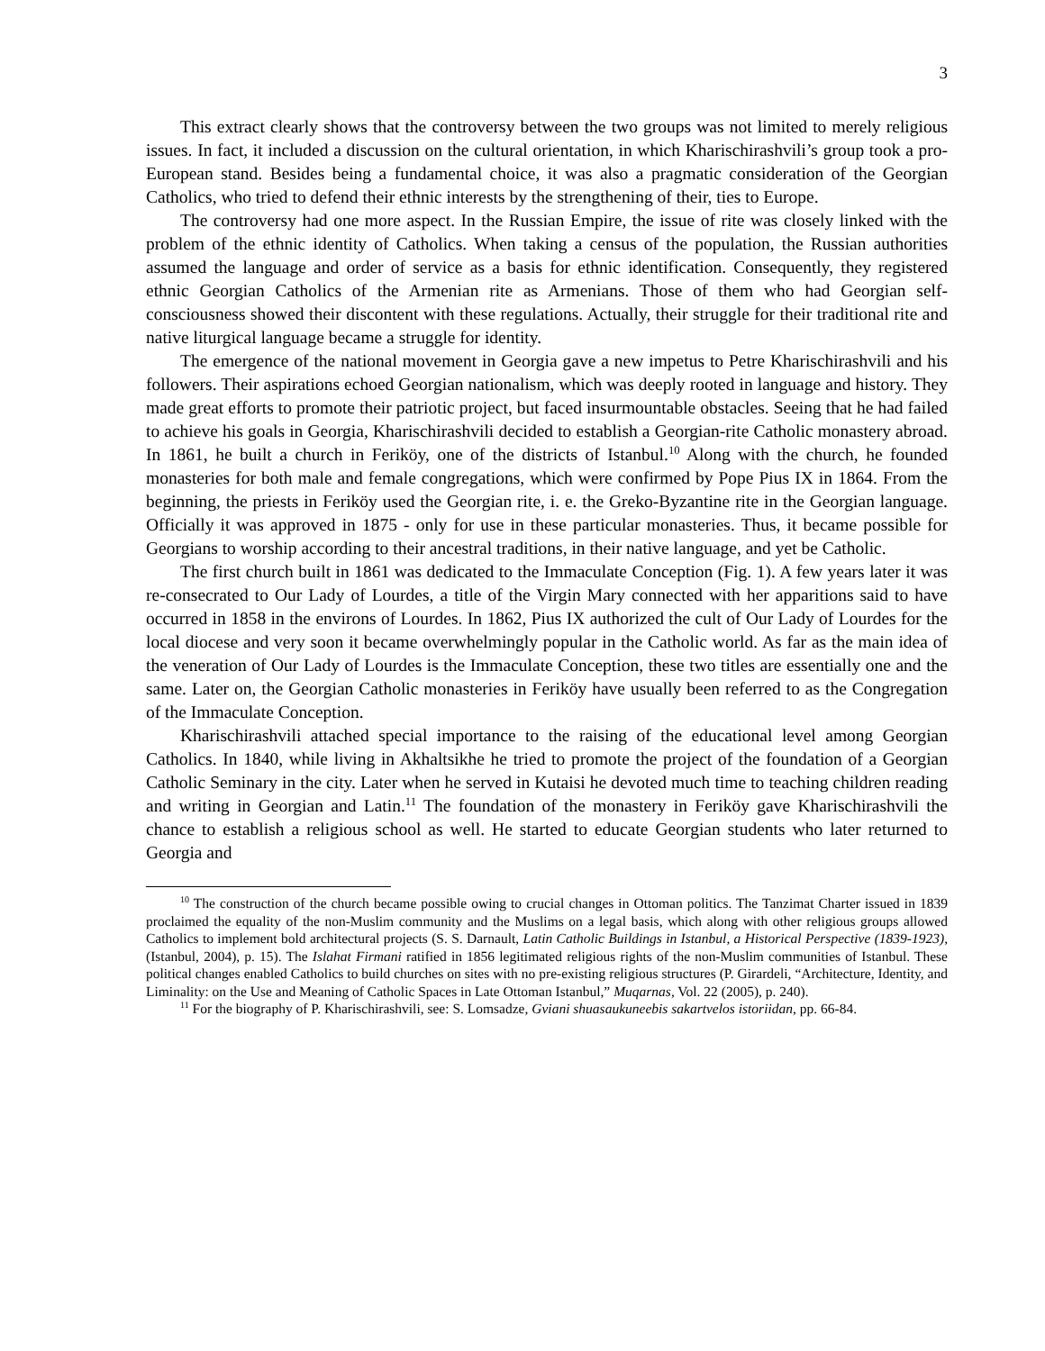3
This extract clearly shows that the controversy between the two groups was not limited to merely religious issues. In fact, it included a discussion on the cultural orientation, in which Kharischirashvili’s group took a pro-European stand. Besides being a fundamental choice, it was also a pragmatic consideration of the Georgian Catholics, who tried to defend their ethnic interests by the strengthening of their, ties to Europe.
The controversy had one more aspect. In the Russian Empire, the issue of rite was closely linked with the problem of the ethnic identity of Catholics. When taking a census of the population, the Russian authorities assumed the language and order of service as a basis for ethnic identification. Consequently, they registered ethnic Georgian Catholics of the Armenian rite as Armenians. Those of them who had Georgian self-consciousness showed their discontent with these regulations. Actually, their struggle for their traditional rite and native liturgical language became a struggle for identity.
The emergence of the national movement in Georgia gave a new impetus to Petre Kharischirashvili and his followers. Their aspirations echoed Georgian nationalism, which was deeply rooted in language and history. They made great efforts to promote their patriotic project, but faced insurmountable obstacles. Seeing that he had failed to achieve his goals in Georgia, Kharischirashvili decided to establish a Georgian-rite Catholic monastery abroad. In 1861, he built a church in Feriköy, one of the districts of Istanbul.<sup>10</sup> Along with the church, he founded monasteries for both male and female congregations, which were confirmed by Pope Pius IX in 1864. From the beginning, the priests in Feriköy used the Georgian rite, i. e. the Greko-Byzantine rite in the Georgian language. Officially it was approved in 1875 - only for use in these particular monasteries. Thus, it became possible for Georgians to worship according to their ancestral traditions, in their native language, and yet be Catholic.
The first church built in 1861 was dedicated to the Immaculate Conception (Fig. 1). A few years later it was re-consecrated to Our Lady of Lourdes, a title of the Virgin Mary connected with her apparitions said to have occurred in 1858 in the environs of Lourdes. In 1862, Pius IX authorized the cult of Our Lady of Lourdes for the local diocese and very soon it became overwhelmingly popular in the Catholic world. As far as the main idea of the veneration of Our Lady of Lourdes is the Immaculate Conception, these two titles are essentially one and the same. Later on, the Georgian Catholic monasteries in Feriköy have usually been referred to as the Congregation of the Immaculate Conception.
Kharischirashvili attached special importance to the raising of the educational level among Georgian Catholics. In 1840, while living in Akhaltsikhe he tried to promote the project of the foundation of a Georgian Catholic Seminary in the city. Later when he served in Kutaisi he devoted much time to teaching children reading and writing in Georgian and Latin.<sup>11</sup> The foundation of the monastery in Feriköy gave Kharischirashvili the chance to establish a religious school as well. He started to educate Georgian students who later returned to Georgia and
<sup>10</sup> The construction of the church became possible owing to crucial changes in Ottoman politics. The Tanzimat Charter issued in 1839 proclaimed the equality of the non-Muslim community and the Muslims on a legal basis, which along with other religious groups allowed Catholics to implement bold architectural projects (S. S. Darnault, Latin Catholic Buildings in Istanbul, a Historical Perspective (1839-1923), (Istanbul, 2004), p. 15). The Islahat Firmani ratified in 1856 legitimated religious rights of the non-Muslim communities of Istanbul. These political changes enabled Catholics to build churches on sites with no pre-existing religious structures (P. Girardeli, “Architecture, Identity, and Liminality: on the Use and Meaning of Catholic Spaces in Late Ottoman Istanbul,” Muqarnas, Vol. 22 (2005), p. 240).
<sup>11</sup> For the biography of P. Kharischirashvili, see: S. Lomsadze, Gviani shuasaukuneebis sakartvelos istoriidan, pp. 66-84.